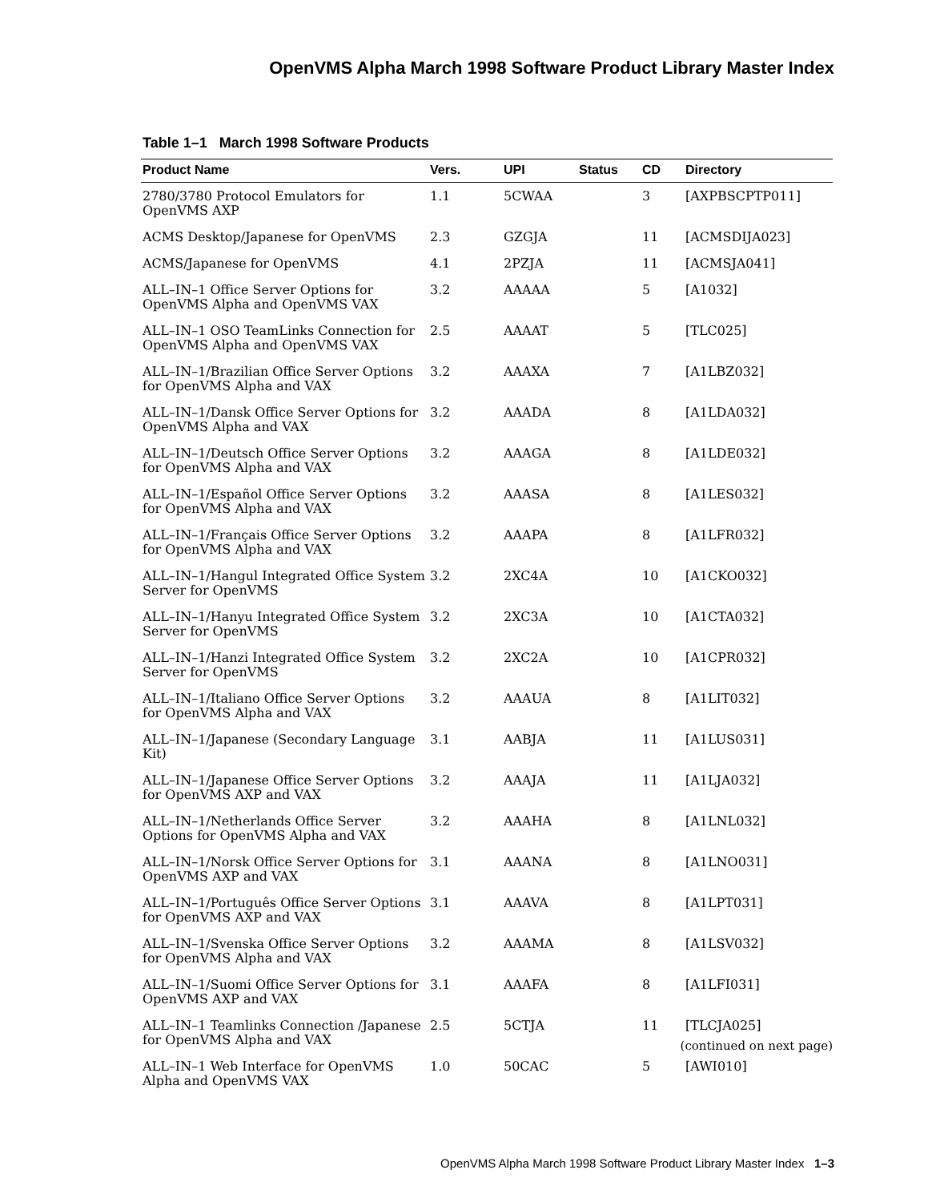OpenVMS Alpha March 1998 Software Product Library Master Index
Table 1–1 March 1998 Software Products
| Product Name | Vers. | UPI | Status | CD | Directory |
| --- | --- | --- | --- | --- | --- |
| 2780/3780 Protocol Emulators for OpenVMS AXP | 1.1 | 5CWAA | | 3 | [AXPBSCPTP011] |
| ACMS Desktop/Japanese for OpenVMS | 2.3 | GZGJA | | 11 | [ACMSDIJA023] |
| ACMS/Japanese for OpenVMS | 4.1 | 2PZJA | | 11 | [ACMSJA041] |
| ALL–IN–1 Office Server Options for OpenVMS Alpha and OpenVMS VAX | 3.2 | AAAAA | | 5 | [A1032] |
| ALL–IN–1 OSO TeamLinks Connection for OpenVMS Alpha and OpenVMS VAX | 2.5 | AAAAT | | 5 | [TLC025] |
| ALL–IN–1/Brazilian Office Server Options for OpenVMS Alpha and VAX | 3.2 | AAAXA | | 7 | [A1LBZ032] |
| ALL–IN–1/Dansk Office Server Options for OpenVMS Alpha and VAX | 3.2 | AAADA | | 8 | [A1LDA032] |
| ALL–IN–1/Deutsch Office Server Options for OpenVMS Alpha and VAX | 3.2 | AAAGA | | 8 | [A1LDE032] |
| ALL–IN–1/Español Office Server Options for OpenVMS Alpha and VAX | 3.2 | AAASA | | 8 | [A1LES032] |
| ALL–IN–1/Français Office Server Options for OpenVMS Alpha and VAX | 3.2 | AAAPA | | 8 | [A1LFR032] |
| ALL–IN–1/Hangul Integrated Office System Server for OpenVMS | 3.2 | 2XC4A | | 10 | [A1CKO032] |
| ALL–IN–1/Hanyu Integrated Office System Server for OpenVMS | 3.2 | 2XC3A | | 10 | [A1CTA032] |
| ALL–IN–1/Hanzi Integrated Office System Server for OpenVMS | 3.2 | 2XC2A | | 10 | [A1CPR032] |
| ALL–IN–1/Italiano Office Server Options for OpenVMS Alpha and VAX | 3.2 | AAAUA | | 8 | [A1LIT032] |
| ALL–IN–1/Japanese (Secondary Language Kit) | 3.1 | AABJA | | 11 | [A1LUS031] |
| ALL–IN–1/Japanese Office Server Options for OpenVMS AXP and VAX | 3.2 | AAAJA | | 11 | [A1LJA032] |
| ALL–IN–1/Netherlands Office Server Options for OpenVMS Alpha and VAX | 3.2 | AAAHA | | 8 | [A1LNL032] |
| ALL–IN–1/Norsk Office Server Options for OpenVMS AXP and VAX | 3.1 | AAANA | | 8 | [A1LNO031] |
| ALL–IN–1/Português Office Server Options for OpenVMS AXP and VAX | 3.1 | AAAVA | | 8 | [A1LPT031] |
| ALL–IN–1/Svenska Office Server Options for OpenVMS Alpha and VAX | 3.2 | AAAMA | | 8 | [A1LSV032] |
| ALL–IN–1/Suomi Office Server Options for OpenVMS AXP and VAX | 3.1 | AAAFA | | 8 | [A1LFI031] |
| ALL–IN–1 Teamlinks Connection /Japanese for OpenVMS Alpha and VAX | 2.5 | 5CTJA | | 11 | [TLCJA025] |
| ALL–IN–1 Web Interface for OpenVMS Alpha and OpenVMS VAX | 1.0 | 50CAC | | 5 | [AWI010] |
(continued on next page)
OpenVMS Alpha March 1998 Software Product Library Master Index 1–3